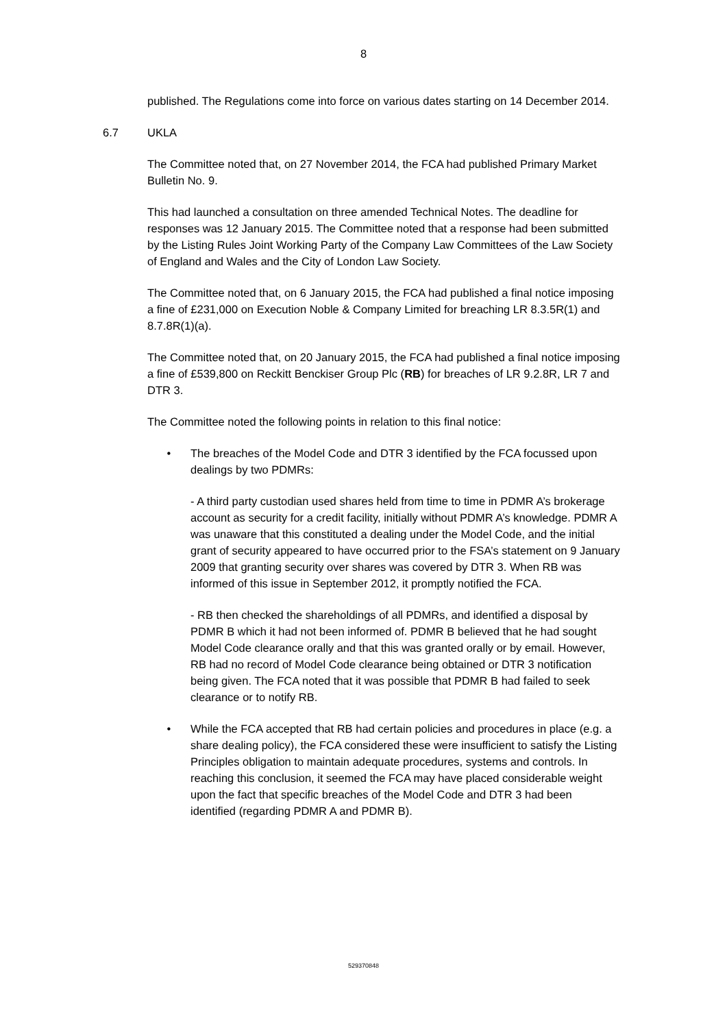8
published. The Regulations come into force on various dates starting on 14 December 2014.
6.7 UKLA
The Committee noted that, on 27 November 2014, the FCA had published Primary Market Bulletin No. 9.
This had launched a consultation on three amended Technical Notes. The deadline for responses was 12 January 2015. The Committee noted that a response had been submitted by the Listing Rules Joint Working Party of the Company Law Committees of the Law Society of England and Wales and the City of London Law Society.
The Committee noted that, on 6 January 2015, the FCA had published a final notice imposing a fine of £231,000 on Execution Noble & Company Limited for breaching LR 8.3.5R(1) and 8.7.8R(1)(a).
The Committee noted that, on 20 January 2015, the FCA had published a final notice imposing a fine of £539,800 on Reckitt Benckiser Group Plc (RB) for breaches of LR 9.2.8R, LR 7 and DTR 3.
The Committee noted the following points in relation to this final notice:
• The breaches of the Model Code and DTR 3 identified by the FCA focussed upon dealings by two PDMRs:
- A third party custodian used shares held from time to time in PDMR A’s brokerage account as security for a credit facility, initially without PDMR A’s knowledge. PDMR A was unaware that this constituted a dealing under the Model Code, and the initial grant of security appeared to have occurred prior to the FSA’s statement on 9 January 2009 that granting security over shares was covered by DTR 3. When RB was informed of this issue in September 2012, it promptly notified the FCA.
- RB then checked the shareholdings of all PDMRs, and identified a disposal by PDMR B which it had not been informed of. PDMR B believed that he had sought Model Code clearance orally and that this was granted orally or by email. However, RB had no record of Model Code clearance being obtained or DTR 3 notification being given. The FCA noted that it was possible that PDMR B had failed to seek clearance or to notify RB.
• While the FCA accepted that RB had certain policies and procedures in place (e.g. a share dealing policy), the FCA considered these were insufficient to satisfy the Listing Principles obligation to maintain adequate procedures, systems and controls. In reaching this conclusion, it seemed the FCA may have placed considerable weight upon the fact that specific breaches of the Model Code and DTR 3 had been identified (regarding PDMR A and PDMR B).
529370848